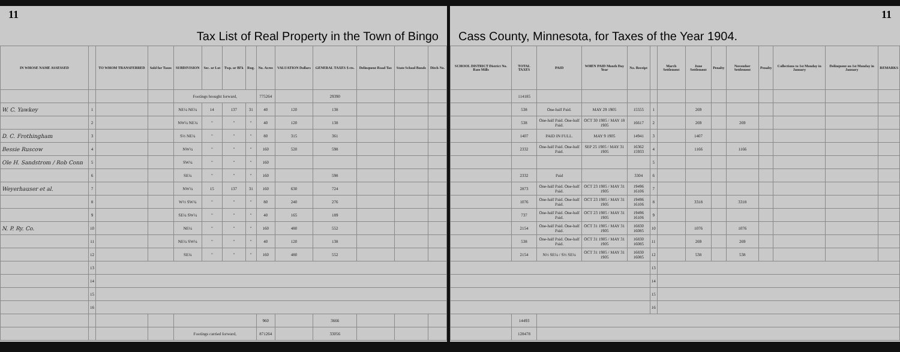11 Tax List of Real Property in the Town of Bingo
| IN WHOSE NAME ASSESSED | | TO WHOM TRANSFERRED | Sold for Taxes | SUBDIVISION | Sec. or Lot | Twp. or Bl'k | Rng. | No. Acres | VALUATION Dollars | GENERAL TAXES $ cts. | Delinquent Road Tax | State School Bonds | Ditch No. |
| --- | --- | --- | --- | --- | --- | --- | --- | --- | --- | --- | --- | --- | --- |
| | | | | Footings brought forward, | | | | 775264 | | 29390 | | | |
| W. C. Yawkey | 1 | | | NE¼ NE¼ | 14 | 137 | 31 | 40 | 120 | 138 | | | |
| | 2 | | | NW¼ NE¼ | " | " | " | 40 | 120 | 138 | | | |
| D. C. Frothingham | 3 | | | S½ NE¼ | " | " | " | 80 | 315 | 361 | | | |
| Bessie Ruscow | 4 | | | NW¼ | " | " | " | 160 | 520 | 598 | | | |
| Ole H. Sandstrom / Rob Conn | 5 | | | SW¼ | " | " | " | 160 | | | | | |
| | 6 | | | SE¼ | " | " | " | 160 | | 598 | | | |
| Weyerhauser et al. | 7 | | | NW¼ | 15 | 137 | 31 | 160 | 630 | 724 | | | |
| | 8 | | | W½ SW¼ | " | " | " | 80 | 240 | 276 | | | |
| | 9 | | | SE¼ SW¼ | " | " | " | 40 | 165 | 189 | | | |
| N. P. Ry. Co. | 10 | | | NE¼ | " | " | " | 160 | 480 | 552 | | | |
| | 11 | | | NE¼ SW¼ | " | " | " | 40 | 120 | 138 | | | |
| | 12 | | | SE¼ | " | " | " | 160 | 480 | 552 | | | |
| | 13 | | | | | | | | | | | | |
| | 14 | | | | | | | | | | | | |
| | 15 | | | | | | | | | | | | |
| | 16 | | | | | | | | | | | | |
| | | | | | | | | 960 | | 3666 | | | |
| | | | | Footings carried forward, | | | | 871264 | | 33056 | | | |
Cass County, Minnesota, for Taxes of the Year 1904. 11
| SCHOOL DISTRICT District No. Rate Mills | TOTAL TAXES | PAID | WHEN PAID Month Day Year | No. Receipt | | March Settlement | June Settlement | Penalty | November Settlement | Penalty | Collections to 1st Monday in January | Delinquent on 1st Monday in January | REMARKS |
| --- | --- | --- | --- | --- | --- | --- | --- | --- | --- | --- | --- | --- | --- |
| | 114185 | | | | | | | | | | | | |
| | 538 | One-half Paid. | MAY 29 1905 | 15555 | 1 | | 269 | | | | | | |
| | 538 | One-half Paid. One-half Paid. | OCT 30 1905 / MAY 18 1905 | 16617 | 2 | | 269 | | 269 | | | | |
| | 1407 | PAID IN FULL. | MAY 9 1905 | 14941 | 3 | | 1407 | | | | | | |
| | 2332 | One-half Paid. One-half Paid. | SEP 25 1905 / MAY 31 1905 | 16362 15933 | 4 | | 1166 | | 1166 | | | | |
| | | | | | 5 | | | | | | | | |
| | 2332 | Paid | | 3304 | 6 | | | | | | | | |
| | 2873 | One-half Paid. One-half Paid. | OCT 23 1905 / MAY 31 1905 | 19496 16106 | 7 | | | | | | | | |
| | 1076 | One-half Paid. One-half Paid. | OCT 23 1905 / MAY 31 1905 | 19496 16106 | 8 | | 3318 | | 3318 | | | | |
| | 737 | One-half Paid. One-half Paid. | OCT 23 1905 / MAY 31 1905 | 19496 16106 | 9 | | | | | | | | |
| | 2154 | One-half Paid. One-half Paid. | OCT 31 1905 / MAY 31 1905 | 16830 16085 | 10 | | 1076 | | 1076 | | | | |
| | 538 | One-half Paid. One-half Paid. | OCT 31 1905 / MAY 31 1905 | 16830 16085 | 11 | | 269 | | 269 | | | | |
| | 2154 | N½ SE¼ / S½ SE¼ | OCT 31 1905 / MAY 31 1905 | 16830 16085 | 12 | | 538 | | 538 | | | | |
| | | | | | 13 | | | | | | | | |
| | | | | | 14 | | | | | | | | |
| | | | | | 15 | | | | | | | | |
| | | | | | 16 | | | | | | | | |
| | 14493 | | | | | | | | | | | | |
| | 128478 | | | | | | | | | | | | |